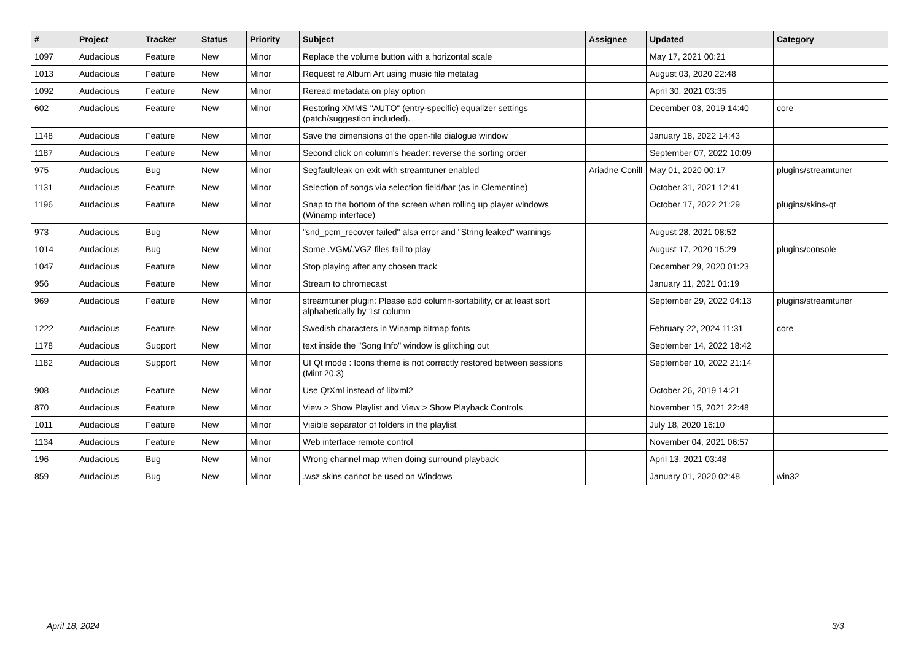| # | Project | Tracker | Status | Priority | Subject | Assignee | Updated | Category |
| --- | --- | --- | --- | --- | --- | --- | --- | --- |
| 1097 | Audacious | Feature | New | Minor | Replace the volume button with a horizontal scale | | May 17, 2021 00:21 | |
| 1013 | Audacious | Feature | New | Minor | Request re Album Art using music file metatag | | August 03, 2020 22:48 | |
| 1092 | Audacious | Feature | New | Minor | Reread metadata on play option | | April 30, 2021 03:35 | |
| 602 | Audacious | Feature | New | Minor | Restoring XMMS "AUTO" (entry-specific) equalizer settings (patch/suggestion included). | | December 03, 2019 14:40 | core |
| 1148 | Audacious | Feature | New | Minor | Save the dimensions of the open-file dialogue window | | January 18, 2022 14:43 | |
| 1187 | Audacious | Feature | New | Minor | Second click on column's header: reverse the sorting order | | September 07, 2022 10:09 | |
| 975 | Audacious | Bug | New | Minor | Segfault/leak on exit with streamtuner enabled | Ariadne Conill | May 01, 2020 00:17 | plugins/streamtuner |
| 1131 | Audacious | Feature | New | Minor | Selection of songs via selection field/bar (as in Clementine) | | October 31, 2021 12:41 | |
| 1196 | Audacious | Feature | New | Minor | Snap to the bottom of the screen when rolling up player windows (Winamp interface) | | October 17, 2022 21:29 | plugins/skins-qt |
| 973 | Audacious | Bug | New | Minor | "snd_pcm_recover failed" alsa error and "String leaked" warnings | | August 28, 2021 08:52 | |
| 1014 | Audacious | Bug | New | Minor | Some .VGM/.VGZ files fail to play | | August 17, 2020 15:29 | plugins/console |
| 1047 | Audacious | Feature | New | Minor | Stop playing after any chosen track | | December 29, 2020 01:23 | |
| 956 | Audacious | Feature | New | Minor | Stream to chromecast | | January 11, 2021 01:19 | |
| 969 | Audacious | Feature | New | Minor | streamtuner plugin: Please add column-sortability, or at least sort alphabetically by 1st column | | September 29, 2022 04:13 | plugins/streamtuner |
| 1222 | Audacious | Feature | New | Minor | Swedish characters in Winamp bitmap fonts | | February 22, 2024 11:31 | core |
| 1178 | Audacious | Support | New | Minor | text inside the "Song Info" window is glitching out | | September 14, 2022 18:42 | |
| 1182 | Audacious | Support | New | Minor | UI Qt mode : Icons theme is not correctly restored between sessions (Mint 20.3) | | September 10, 2022 21:14 | |
| 908 | Audacious | Feature | New | Minor | Use QtXml instead of libxml2 | | October 26, 2019 14:21 | |
| 870 | Audacious | Feature | New | Minor | View > Show Playlist and View > Show Playback Controls | | November 15, 2021 22:48 | |
| 1011 | Audacious | Feature | New | Minor | Visible separator of folders in the playlist | | July 18, 2020 16:10 | |
| 1134 | Audacious | Feature | New | Minor | Web interface remote control | | November 04, 2021 06:57 | |
| 196 | Audacious | Bug | New | Minor | Wrong channel map when doing surround playback | | April 13, 2021 03:48 | |
| 859 | Audacious | Bug | New | Minor | .wsz skins cannot be used on Windows | | January 01, 2020 02:48 | win32 |
April 18, 2024 3/3